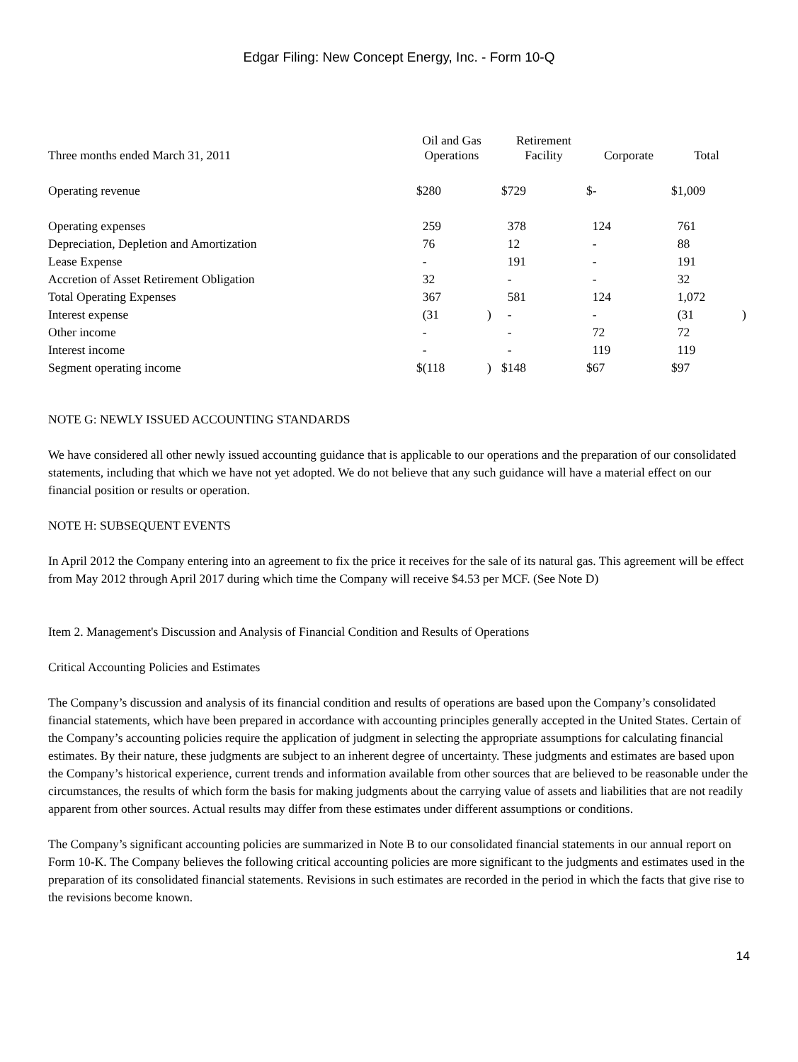Edgar Filing: New Concept Energy, Inc. - Form 10-Q
| Three months ended March 31, 2011 | Oil and Gas Operations | | Retirement Facility | Corporate | Total | |
| --- | --- | --- | --- | --- | --- | --- |
| Operating revenue | $280 | | $729 | $- | $1,009 | |
| Operating expenses | 259 | | 378 | 124 | 761 | |
| Depreciation, Depletion and Amortization | 76 | | 12 | - | 88 | |
| Lease Expense | - | | 191 | - | 191 | |
| Accretion of Asset Retirement Obligation | 32 | | - | - | 32 | |
| Total Operating Expenses | 367 | | 581 | 124 | 1,072 | |
| Interest expense | (31 | ) | - | - | (31 | ) |
| Other income | - | | - | 72 | 72 | |
| Interest income | - | | - | 119 | 119 | |
| Segment operating income | $(118 | ) | $148 | $67 | $97 | |
NOTE G: NEWLY ISSUED ACCOUNTING STANDARDS
We have considered all other newly issued accounting guidance that is applicable to our operations and the preparation of our consolidated statements, including that which we have not yet adopted. We do not believe that any such guidance will have a material effect on our financial position or results or operation.
NOTE H: SUBSEQUENT EVENTS
In April 2012 the Company entering into an agreement to fix the price it receives for the sale of its natural gas. This agreement will be effect from May 2012 through April 2017 during which time the Company will receive $4.53 per MCF. (See Note D)
Item 2. Management's Discussion and Analysis of Financial Condition and Results of Operations
Critical Accounting Policies and Estimates
The Company’s discussion and analysis of its financial condition and results of operations are based upon the Company’s consolidated financial statements, which have been prepared in accordance with accounting principles generally accepted in the United States. Certain of the Company’s accounting policies require the application of judgment in selecting the appropriate assumptions for calculating financial estimates. By their nature, these judgments are subject to an inherent degree of uncertainty. These judgments and estimates are based upon the Company’s historical experience, current trends and information available from other sources that are believed to be reasonable under the circumstances, the results of which form the basis for making judgments about the carrying value of assets and liabilities that are not readily apparent from other sources. Actual results may differ from these estimates under different assumptions or conditions.
The Company’s significant accounting policies are summarized in Note B to our consolidated financial statements in our annual report on Form 10-K. The Company believes the following critical accounting policies are more significant to the judgments and estimates used in the preparation of its consolidated financial statements. Revisions in such estimates are recorded in the period in which the facts that give rise to the revisions become known.
14